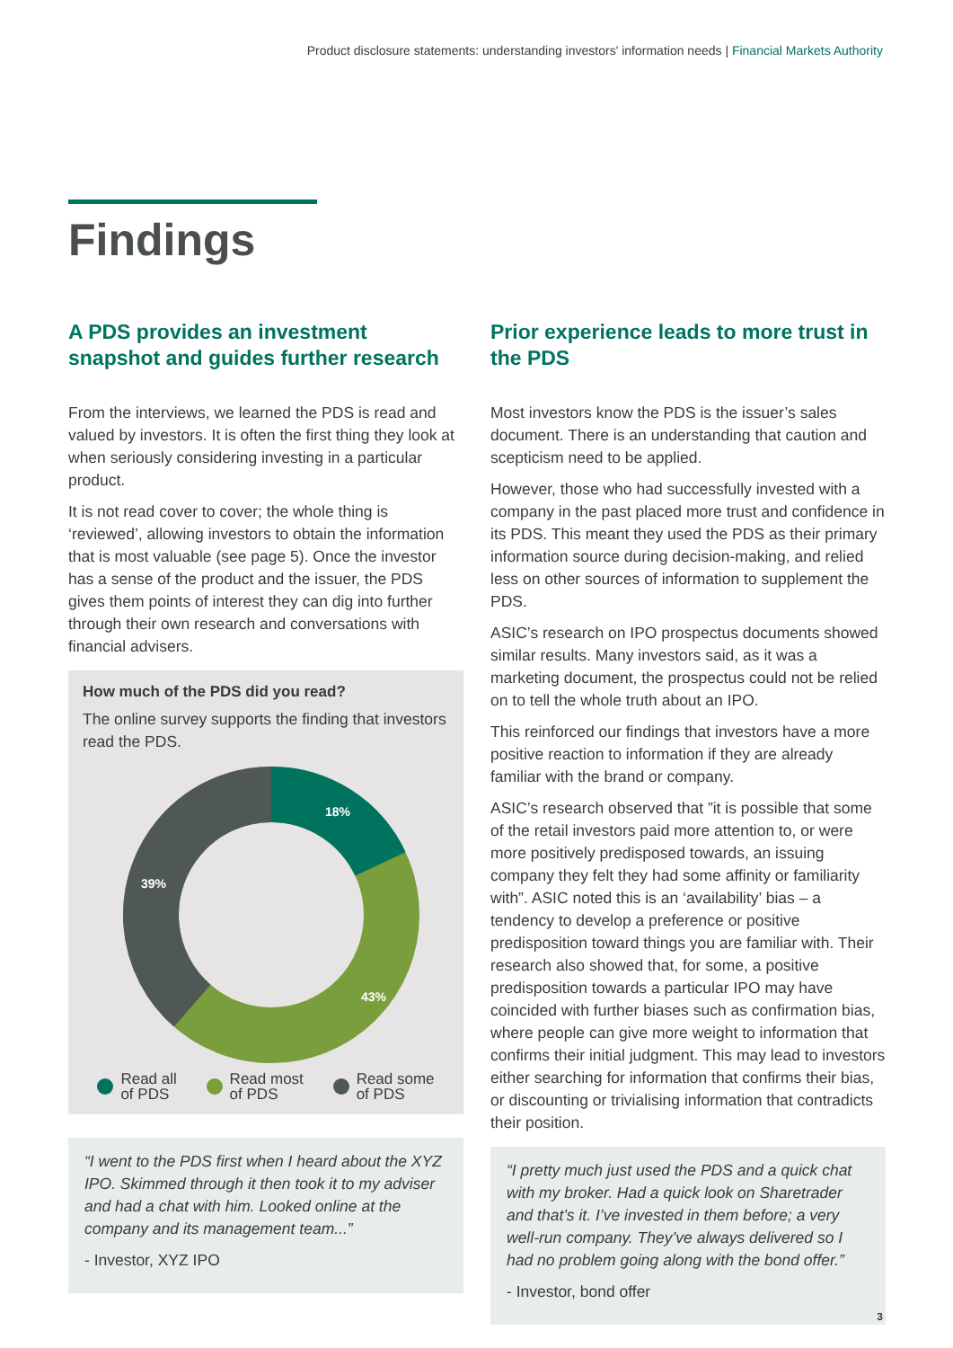Product disclosure statements: understanding investors' information needs | Financial Markets Authority
Findings
A PDS provides an investment snapshot and guides further research
From the interviews, we learned the PDS is read and valued by investors. It is often the first thing they look at when seriously considering investing in a particular product.
It is not read cover to cover; the whole thing is ‘reviewed’, allowing investors to obtain the information that is most valuable (see page 5). Once the investor has a sense of the product and the issuer, the PDS gives them points of interest they can dig into further through their own research and conversations with financial advisers.
How much of the PDS did you read?
The online survey supports the finding that investors read the PDS.
18%
43%
39%
Read all
of PDS
Read most
of PDS
Read some
of PDS
“I went to the PDS first when I heard about the XYZ IPO. Skimmed through it then took it to my adviser and had a chat with him. Looked online at the company and its management team...”
- Investor, XYZ IPO
Prior experience leads to more trust in the PDS
Most investors know the PDS is the issuer’s sales document. There is an understanding that caution and scepticism need to be applied.
However, those who had successfully invested with a company in the past placed more trust and confidence in its PDS. This meant they used the PDS as their primary information source during decision-making, and relied less on other sources of information to supplement the PDS.
ASIC’s research on IPO prospectus documents showed similar results. Many investors said, as it was a marketing document, the prospectus could not be relied on to tell the whole truth about an IPO.
This reinforced our findings that investors have a more positive reaction to information if they are already familiar with the brand or company.
ASIC’s research observed that ”it is possible that some of the retail investors paid more attention to, or were more positively predisposed towards, an issuing company they felt they had some affinity or familiarity with”. ASIC noted this is an ‘availability’ bias – a tendency to develop a preference or positive predisposition toward things you are familiar with. Their research also showed that, for some, a positive predisposition towards a particular IPO may have coincided with further biases such as confirmation bias, where people can give more weight to information that confirms their initial judgment. This may lead to investors either searching for information that confirms their bias, or discounting or trivialising information that contradicts their position.
“I pretty much just used the PDS and a quick chat with my broker. Had a quick look on Sharetrader and that’s it. I’ve invested in them before; a very well-run company. They’ve always delivered so I had no problem going along with the bond offer.”
- Investor, bond offer
3